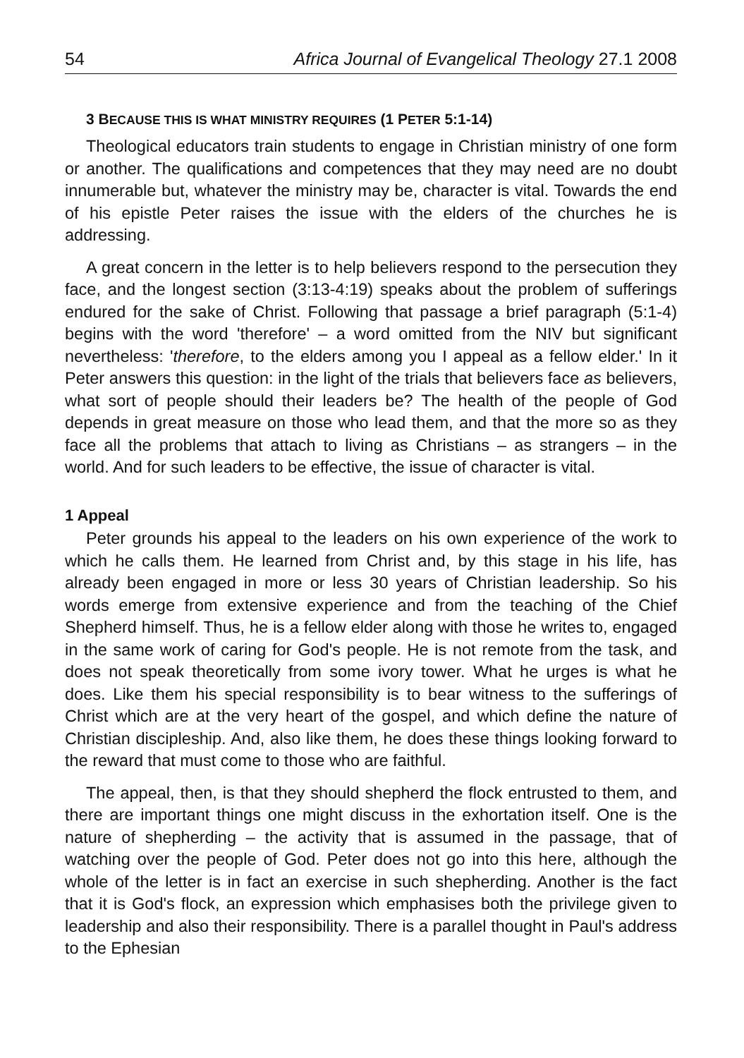54 Africa Journal of Evangelical Theology 27.1 2008
3 BECAUSE THIS IS WHAT MINISTRY REQUIRES (1 PETER 5:1-14)
Theological educators train students to engage in Christian ministry of one form or another. The qualifications and competences that they may need are no doubt innumerable but, whatever the ministry may be, character is vital. Towards the end of his epistle Peter raises the issue with the elders of the churches he is addressing.
A great concern in the letter is to help believers respond to the persecution they face, and the longest section (3:13-4:19) speaks about the problem of sufferings endured for the sake of Christ. Following that passage a brief paragraph (5:1-4) begins with the word 'therefore' – a word omitted from the NIV but significant nevertheless: 'therefore, to the elders among you I appeal as a fellow elder.' In it Peter answers this question: in the light of the trials that believers face as believers, what sort of people should their leaders be? The health of the people of God depends in great measure on those who lead them, and that the more so as they face all the problems that attach to living as Christians – as strangers – in the world. And for such leaders to be effective, the issue of character is vital.
1 Appeal
Peter grounds his appeal to the leaders on his own experience of the work to which he calls them. He learned from Christ and, by this stage in his life, has already been engaged in more or less 30 years of Christian leadership. So his words emerge from extensive experience and from the teaching of the Chief Shepherd himself. Thus, he is a fellow elder along with those he writes to, engaged in the same work of caring for God's people. He is not remote from the task, and does not speak theoretically from some ivory tower. What he urges is what he does. Like them his special responsibility is to bear witness to the sufferings of Christ which are at the very heart of the gospel, and which define the nature of Christian discipleship. And, also like them, he does these things looking forward to the reward that must come to those who are faithful.
The appeal, then, is that they should shepherd the flock entrusted to them, and there are important things one might discuss in the exhortation itself. One is the nature of shepherding – the activity that is assumed in the passage, that of watching over the people of God. Peter does not go into this here, although the whole of the letter is in fact an exercise in such shepherding. Another is the fact that it is God's flock, an expression which emphasises both the privilege given to leadership and also their responsibility. There is a parallel thought in Paul's address to the Ephesian